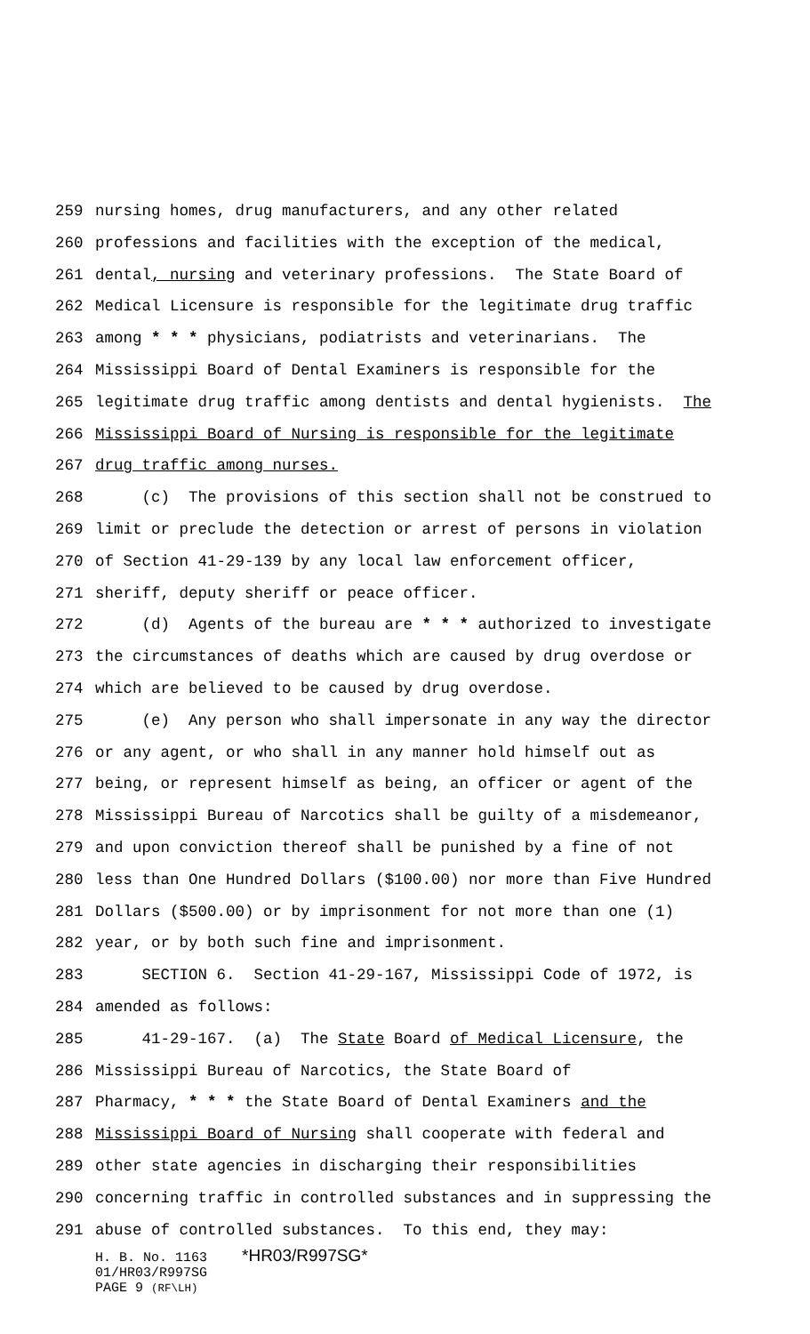259 nursing homes, drug manufacturers, and any other related
260 professions and facilities with the exception of the medical,
261 dental, nursing and veterinary professions. The State Board of
262 Medical Licensure is responsible for the legitimate drug traffic
263 among * * * physicians, podiatrists and veterinarians. The
264 Mississippi Board of Dental Examiners is responsible for the
265 legitimate drug traffic among dentists and dental hygienists. The
266 Mississippi Board of Nursing is responsible for the legitimate
267 drug traffic among nurses.
268 (c) The provisions of this section shall not be construed to
269 limit or preclude the detection or arrest of persons in violation
270 of Section 41-29-139 by any local law enforcement officer,
271 sheriff, deputy sheriff or peace officer.
272 (d) Agents of the bureau are * * * authorized to investigate
273 the circumstances of deaths which are caused by drug overdose or
274 which are believed to be caused by drug overdose.
275 (e) Any person who shall impersonate in any way the director
276 or any agent, or who shall in any manner hold himself out as
277 being, or represent himself as being, an officer or agent of the
278 Mississippi Bureau of Narcotics shall be guilty of a misdemeanor,
279 and upon conviction thereof shall be punished by a fine of not
280 less than One Hundred Dollars ($100.00) nor more than Five Hundred
281 Dollars ($500.00) or by imprisonment for not more than one (1)
282 year, or by both such fine and imprisonment.
283 SECTION 6. Section 41-29-167, Mississippi Code of 1972, is
284 amended as follows:
285 41-29-167. (a) The State Board of Medical Licensure, the
286 Mississippi Bureau of Narcotics, the State Board of
287 Pharmacy, * * * the State Board of Dental Examiners and the
288 Mississippi Board of Nursing shall cooperate with federal and
289 other state agencies in discharging their responsibilities
290 concerning traffic in controlled substances and in suppressing the
291 abuse of controlled substances. To this end, they may:
H. B. No. 1163 *HR03/R997SG*
01/HR03/R997SG
PAGE 9 (RF\LH)